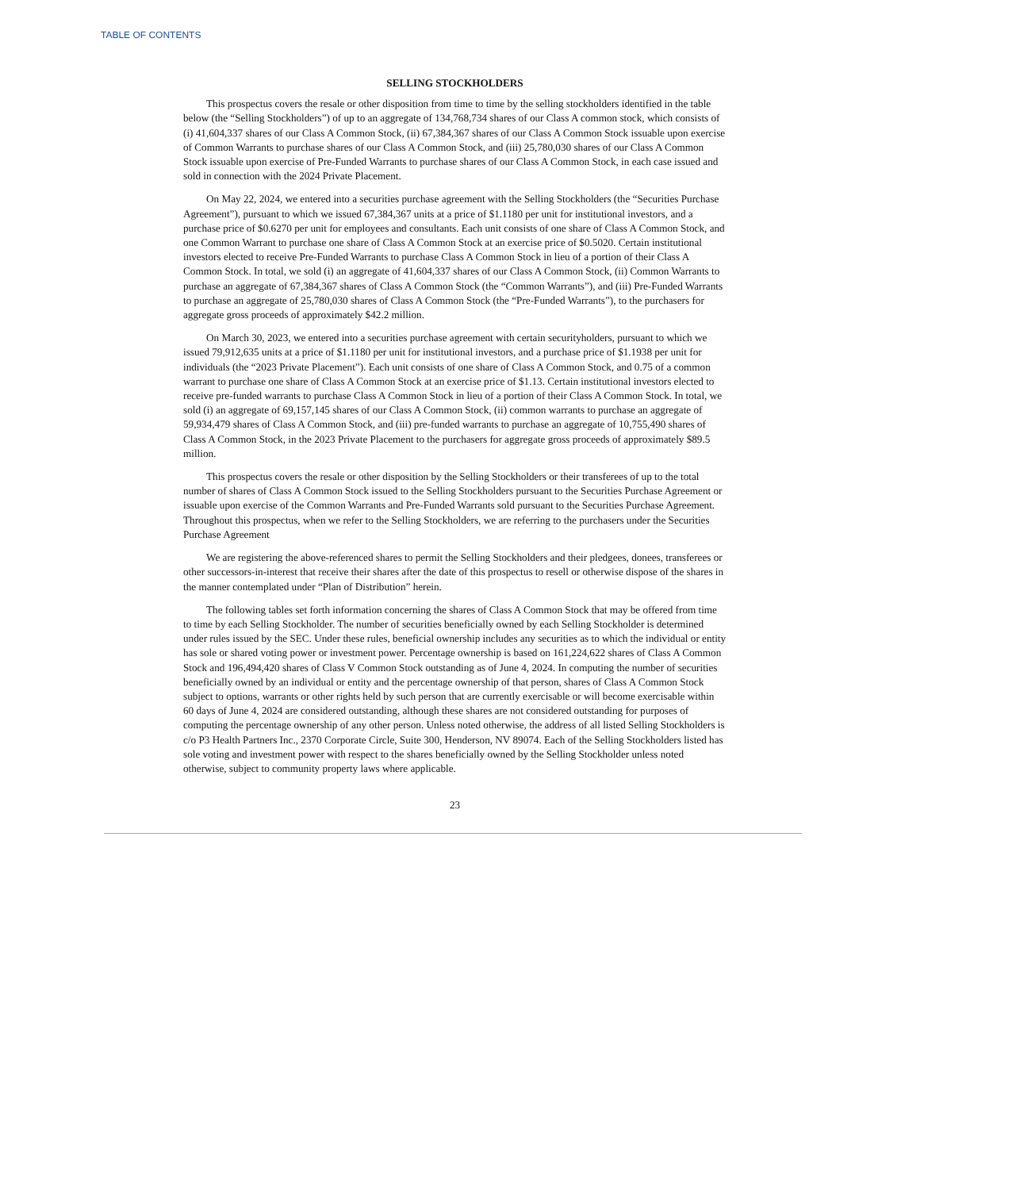TABLE OF CONTENTS
SELLING STOCKHOLDERS
This prospectus covers the resale or other disposition from time to time by the selling stockholders identified in the table below (the “Selling Stockholders”) of up to an aggregate of 134,768,734 shares of our Class A common stock, which consists of (i) 41,604,337 shares of our Class A Common Stock, (ii) 67,384,367 shares of our Class A Common Stock issuable upon exercise of Common Warrants to purchase shares of our Class A Common Stock, and (iii) 25,780,030 shares of our Class A Common Stock issuable upon exercise of Pre-Funded Warrants to purchase shares of our Class A Common Stock, in each case issued and sold in connection with the 2024 Private Placement.
On May 22, 2024, we entered into a securities purchase agreement with the Selling Stockholders (the “Securities Purchase Agreement”), pursuant to which we issued 67,384,367 units at a price of $1.1180 per unit for institutional investors, and a purchase price of $0.6270 per unit for employees and consultants. Each unit consists of one share of Class A Common Stock, and one Common Warrant to purchase one share of Class A Common Stock at an exercise price of $0.5020. Certain institutional investors elected to receive Pre-Funded Warrants to purchase Class A Common Stock in lieu of a portion of their Class A Common Stock. In total, we sold (i) an aggregate of 41,604,337 shares of our Class A Common Stock, (ii) Common Warrants to purchase an aggregate of 67,384,367 shares of Class A Common Stock (the “Common Warrants”), and (iii) Pre-Funded Warrants to purchase an aggregate of 25,780,030 shares of Class A Common Stock (the “Pre-Funded Warrants”), to the purchasers for aggregate gross proceeds of approximately $42.2 million.
On March 30, 2023, we entered into a securities purchase agreement with certain securityholders, pursuant to which we issued 79,912,635 units at a price of $1.1180 per unit for institutional investors, and a purchase price of $1.1938 per unit for individuals (the “2023 Private Placement”). Each unit consists of one share of Class A Common Stock, and 0.75 of a common warrant to purchase one share of Class A Common Stock at an exercise price of $1.13. Certain institutional investors elected to receive pre-funded warrants to purchase Class A Common Stock in lieu of a portion of their Class A Common Stock. In total, we sold (i) an aggregate of 69,157,145 shares of our Class A Common Stock, (ii) common warrants to purchase an aggregate of 59,934,479 shares of Class A Common Stock, and (iii) pre-funded warrants to purchase an aggregate of 10,755,490 shares of Class A Common Stock, in the 2023 Private Placement to the purchasers for aggregate gross proceeds of approximately $89.5 million.
This prospectus covers the resale or other disposition by the Selling Stockholders or their transferees of up to the total number of shares of Class A Common Stock issued to the Selling Stockholders pursuant to the Securities Purchase Agreement or issuable upon exercise of the Common Warrants and Pre-Funded Warrants sold pursuant to the Securities Purchase Agreement. Throughout this prospectus, when we refer to the Selling Stockholders, we are referring to the purchasers under the Securities Purchase Agreement
We are registering the above-referenced shares to permit the Selling Stockholders and their pledgees, donees, transferees or other successors-in-interest that receive their shares after the date of this prospectus to resell or otherwise dispose of the shares in the manner contemplated under “Plan of Distribution” herein.
The following tables set forth information concerning the shares of Class A Common Stock that may be offered from time to time by each Selling Stockholder. The number of securities beneficially owned by each Selling Stockholder is determined under rules issued by the SEC. Under these rules, beneficial ownership includes any securities as to which the individual or entity has sole or shared voting power or investment power. Percentage ownership is based on 161,224,622 shares of Class A Common Stock and 196,494,420 shares of Class V Common Stock outstanding as of June 4, 2024. In computing the number of securities beneficially owned by an individual or entity and the percentage ownership of that person, shares of Class A Common Stock subject to options, warrants or other rights held by such person that are currently exercisable or will become exercisable within 60 days of June 4, 2024 are considered outstanding, although these shares are not considered outstanding for purposes of computing the percentage ownership of any other person. Unless noted otherwise, the address of all listed Selling Stockholders is c/o P3 Health Partners Inc., 2370 Corporate Circle, Suite 300, Henderson, NV 89074. Each of the Selling Stockholders listed has sole voting and investment power with respect to the shares beneficially owned by the Selling Stockholder unless noted otherwise, subject to community property laws where applicable.
23